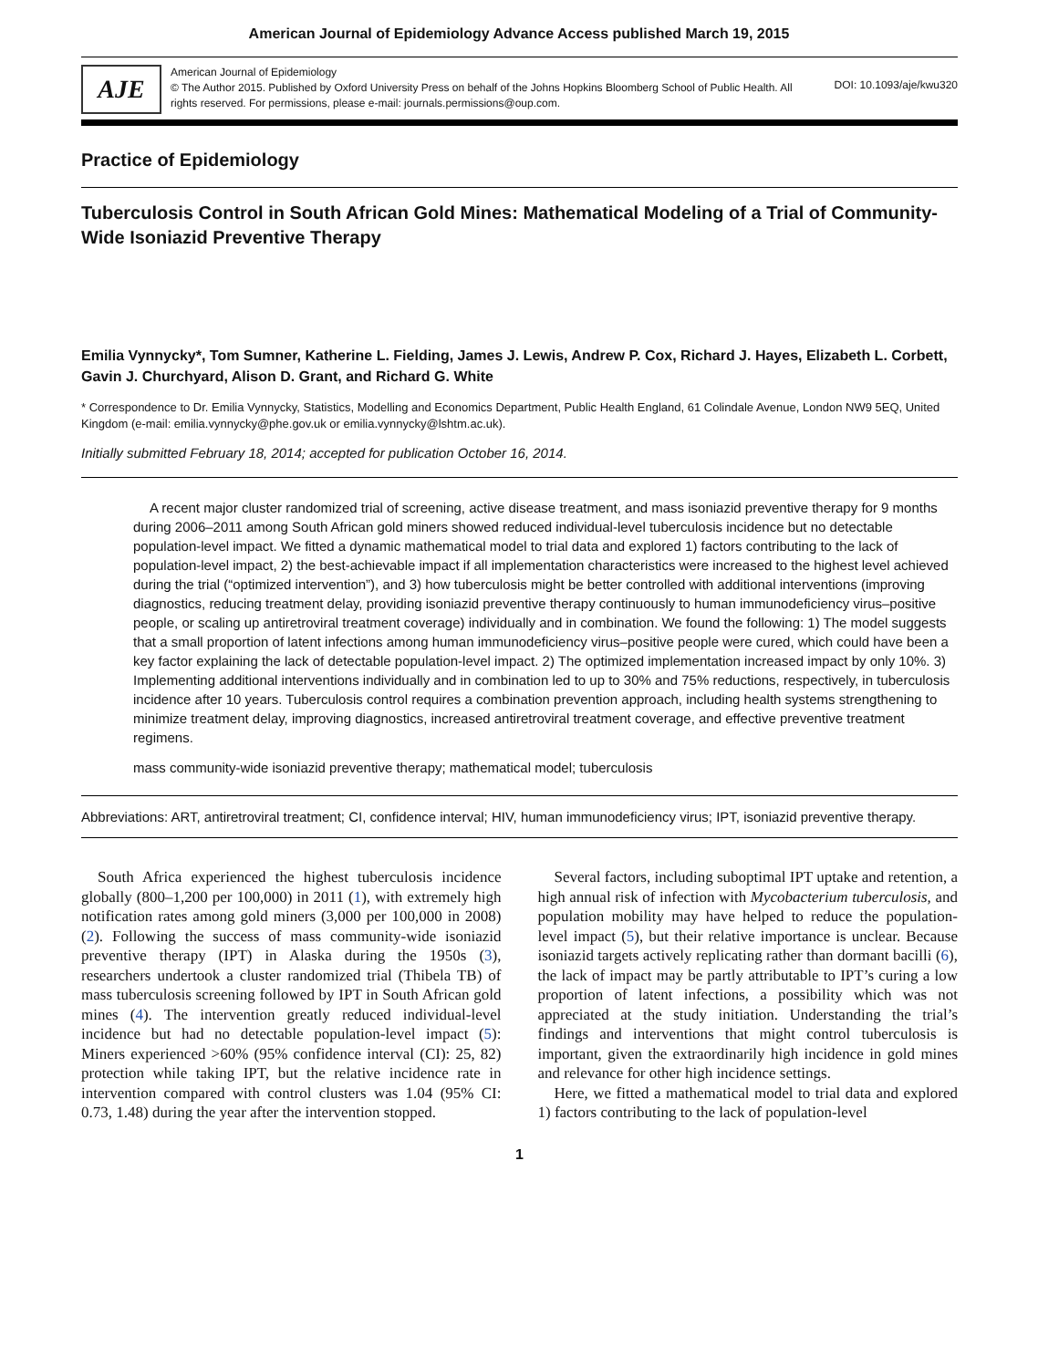American Journal of Epidemiology Advance Access published March 19, 2015
AJE
American Journal of Epidemiology
© The Author 2015. Published by Oxford University Press on behalf of the Johns Hopkins Bloomberg School of Public Health. All rights reserved. For permissions, please e-mail: journals.permissions@oup.com.
DOI: 10.1093/aje/kwu320
Practice of Epidemiology
Tuberculosis Control in South African Gold Mines: Mathematical Modeling of a Trial of Community-Wide Isoniazid Preventive Therapy
Emilia Vynnycky*, Tom Sumner, Katherine L. Fielding, James J. Lewis, Andrew P. Cox, Richard J. Hayes, Elizabeth L. Corbett, Gavin J. Churchyard, Alison D. Grant, and Richard G. White
* Correspondence to Dr. Emilia Vynnycky, Statistics, Modelling and Economics Department, Public Health England, 61 Colindale Avenue, London NW9 5EQ, United Kingdom (e-mail: emilia.vynnycky@phe.gov.uk or emilia.vynnycky@lshtm.ac.uk).
Initially submitted February 18, 2014; accepted for publication October 16, 2014.
A recent major cluster randomized trial of screening, active disease treatment, and mass isoniazid preventive therapy for 9 months during 2006–2011 among South African gold miners showed reduced individual-level tuberculosis incidence but no detectable population-level impact. We fitted a dynamic mathematical model to trial data and explored 1) factors contributing to the lack of population-level impact, 2) the best-achievable impact if all implementation characteristics were increased to the highest level achieved during the trial (“optimized intervention”), and 3) how tuberculosis might be better controlled with additional interventions (improving diagnostics, reducing treatment delay, providing isoniazid preventive therapy continuously to human immunodeficiency virus–positive people, or scaling up antiretroviral treatment coverage) individually and in combination. We found the following: 1) The model suggests that a small proportion of latent infections among human immunodeficiency virus–positive people were cured, which could have been a key factor explaining the lack of detectable population-level impact. 2) The optimized implementation increased impact by only 10%. 3) Implementing additional interventions individually and in combination led to up to 30% and 75% reductions, respectively, in tuberculosis incidence after 10 years. Tuberculosis control requires a combination prevention approach, including health systems strengthening to minimize treatment delay, improving diagnostics, increased antiretroviral treatment coverage, and effective preventive treatment regimens.
mass community-wide isoniazid preventive therapy; mathematical model; tuberculosis
Abbreviations: ART, antiretroviral treatment; CI, confidence interval; HIV, human immunodeficiency virus; IPT, isoniazid preventive therapy.
South Africa experienced the highest tuberculosis incidence globally (800–1,200 per 100,000) in 2011 (1), with extremely high notification rates among gold miners (3,000 per 100,000 in 2008) (2). Following the success of mass community-wide isoniazid preventive therapy (IPT) in Alaska during the 1950s (3), researchers undertook a cluster randomized trial (Thibela TB) of mass tuberculosis screening followed by IPT in South African gold mines (4). The intervention greatly reduced individual-level incidence but had no detectable population-level impact (5): Miners experienced >60% (95% confidence interval (CI): 25, 82) protection while taking IPT, but the relative incidence rate in intervention compared with control clusters was 1.04 (95% CI: 0.73, 1.48) during the year after the intervention stopped.
Several factors, including suboptimal IPT uptake and retention, a high annual risk of infection with Mycobacterium tuberculosis, and population mobility may have helped to reduce the population-level impact (5), but their relative importance is unclear. Because isoniazid targets actively replicating rather than dormant bacilli (6), the lack of impact may be partly attributable to IPT’s curing a low proportion of latent infections, a possibility which was not appreciated at the study initiation. Understanding the trial’s findings and interventions that might control tuberculosis is important, given the extraordinarily high incidence in gold mines and relevance for other high incidence settings.
Here, we fitted a mathematical model to trial data and explored 1) factors contributing to the lack of population-level
1